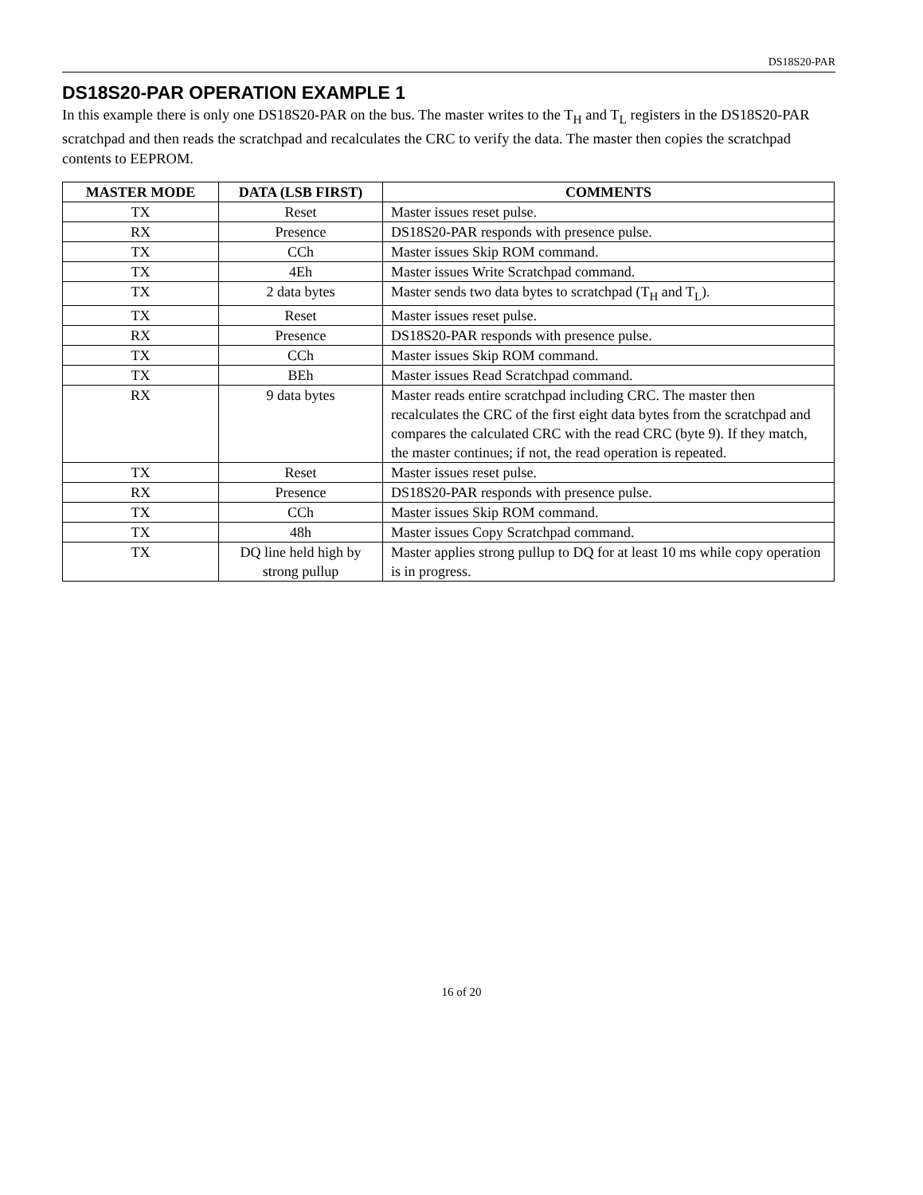DS18S20-PAR
DS18S20-PAR OPERATION EXAMPLE 1
In this example there is only one DS18S20-PAR on the bus. The master writes to the T<sub>H</sub> and T<sub>L</sub> registers in the DS18S20-PAR scratchpad and then reads the scratchpad and recalculates the CRC to verify the data. The master then copies the scratchpad contents to EEPROM.
| MASTER MODE | DATA (LSB FIRST) | COMMENTS |
| --- | --- | --- |
| TX | Reset | Master issues reset pulse. |
| RX | Presence | DS18S20-PAR responds with presence pulse. |
| TX | CCh | Master issues Skip ROM command. |
| TX | 4Eh | Master issues Write Scratchpad command. |
| TX | 2 data bytes | Master sends two data bytes to scratchpad (T<sub>H</sub> and T<sub>L</sub>). |
| TX | Reset | Master issues reset pulse. |
| RX | Presence | DS18S20-PAR responds with presence pulse. |
| TX | CCh | Master issues Skip ROM command. |
| TX | BEh | Master issues Read Scratchpad command. |
| RX | 9 data bytes | Master reads entire scratchpad including CRC. The master then recalculates the CRC of the first eight data bytes from the scratchpad and compares the calculated CRC with the read CRC (byte 9). If they match, the master continues; if not, the read operation is repeated. |
| TX | Reset | Master issues reset pulse. |
| RX | Presence | DS18S20-PAR responds with presence pulse. |
| TX | CCh | Master issues Skip ROM command. |
| TX | 48h | Master issues Copy Scratchpad command. |
| TX | DQ line held high by strong pullup | Master applies strong pullup to DQ for at least 10 ms while copy operation is in progress. |
16 of 20